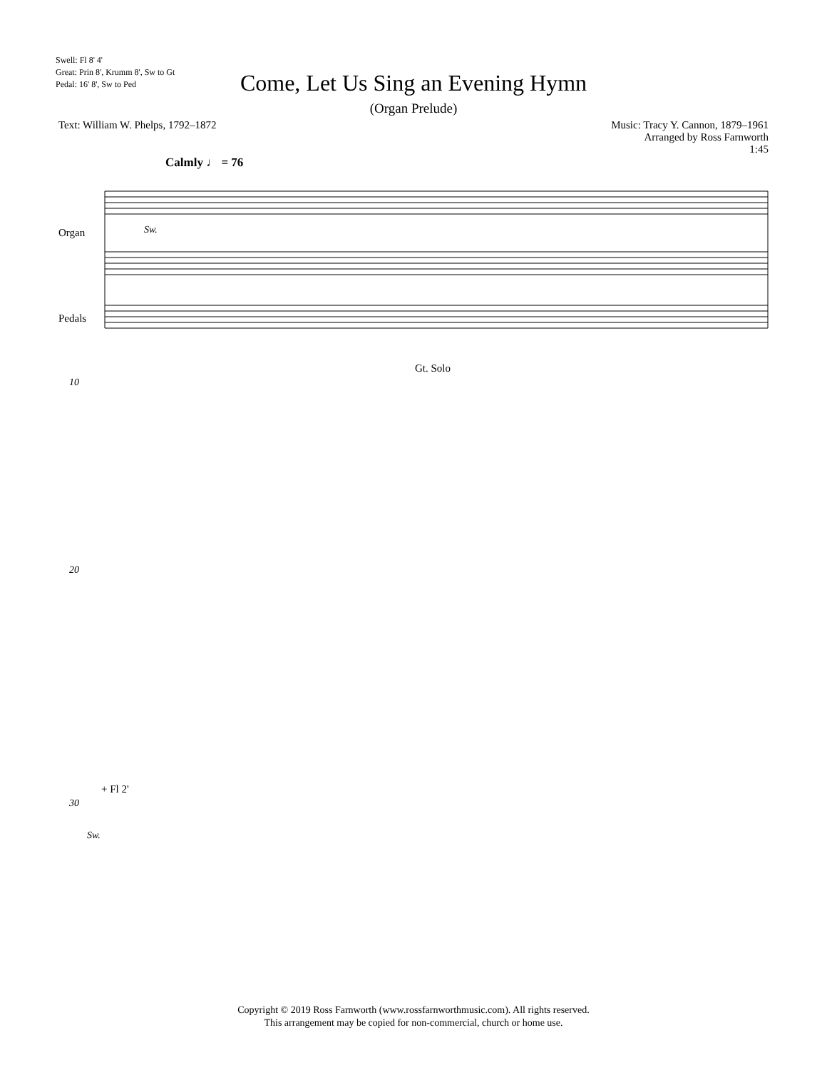Swell: Fl 8' 4'
Great: Prin 8', Krumm 8', Sw to Gt
Pedal: 16' 8', Sw to Ped
Come, Let Us Sing an Evening Hymn
(Organ Prelude)
Text: William W. Phelps, 1792–1872
Music: Tracy Y. Cannon, 1879–1961
Arranged by Ross Farnworth
1:45
Calmly ♩ = 76
Organ
Pedals
Sw.
Gt. Solo
10
20
+ Fl 2'
30
Sw.
Copyright © 2019 Ross Farnworth (www.rossfarnworthmusic.com). All rights reserved.
This arrangement may be copied for non-commercial, church or home use.